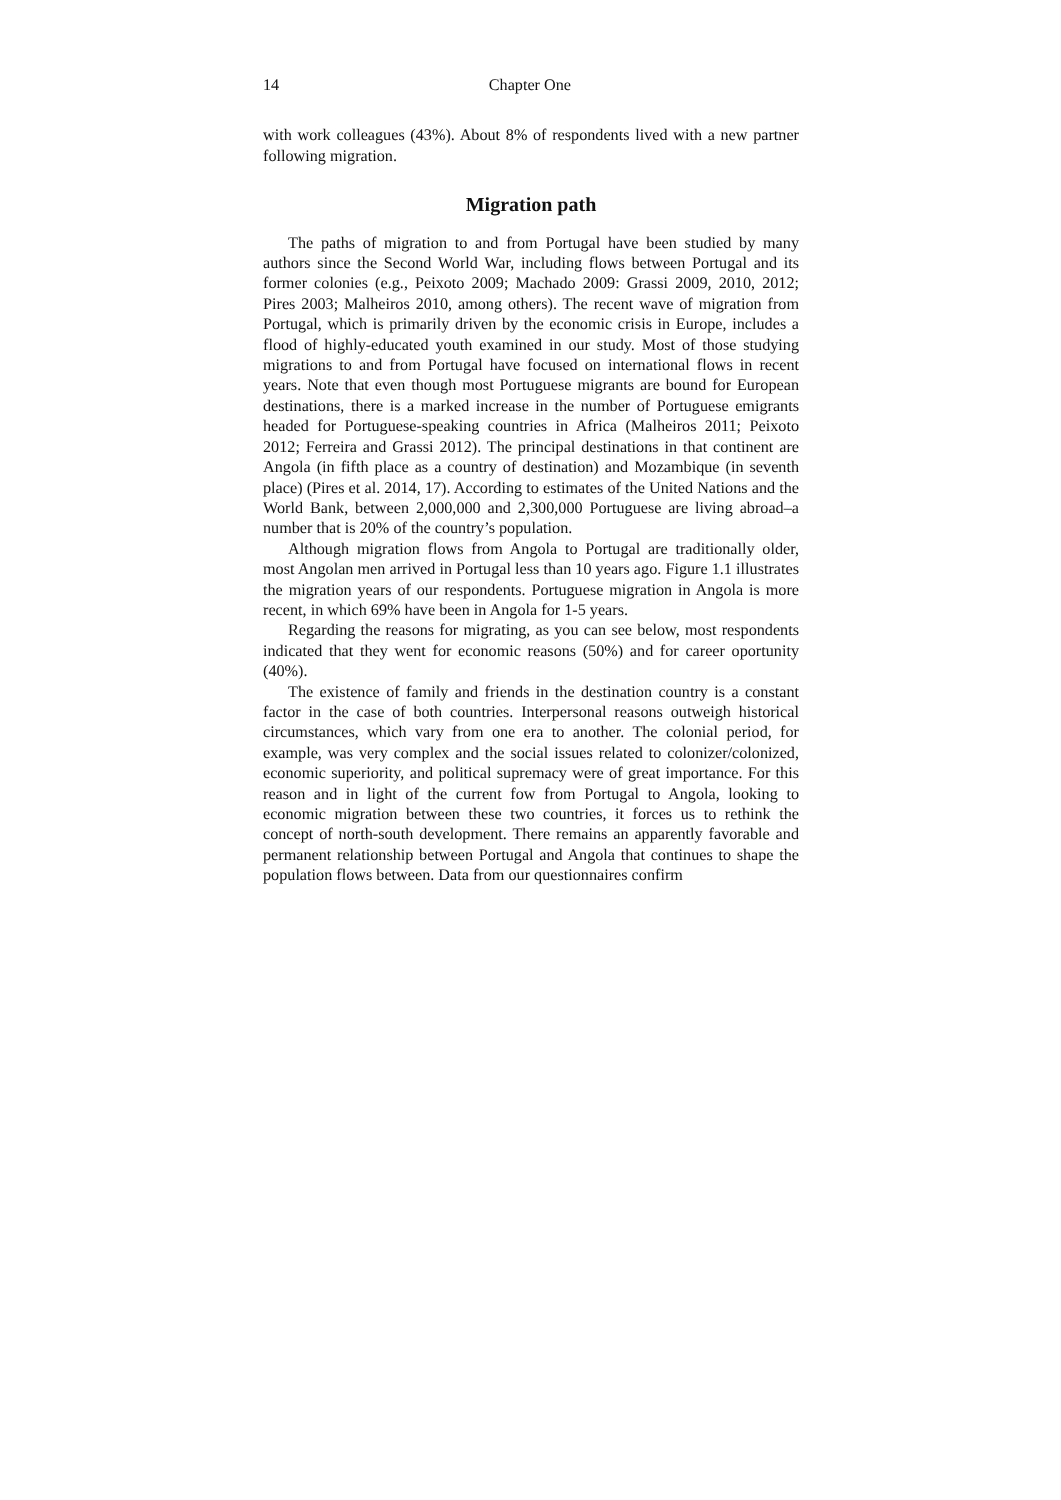14 Chapter One
with work colleagues (43%). About 8% of respondents lived with a new partner following migration.
Migration path
The paths of migration to and from Portugal have been studied by many authors since the Second World War, including flows between Portugal and its former colonies (e.g., Peixoto 2009; Machado 2009: Grassi 2009, 2010, 2012; Pires 2003; Malheiros 2010, among others). The recent wave of migration from Portugal, which is primarily driven by the economic crisis in Europe, includes a flood of highly-educated youth examined in our study. Most of those studying migrations to and from Portugal have focused on international flows in recent years. Note that even though most Portuguese migrants are bound for European destinations, there is a marked increase in the number of Portuguese emigrants headed for Portuguese-speaking countries in Africa (Malheiros 2011; Peixoto 2012; Ferreira and Grassi 2012). The principal destinations in that continent are Angola (in fifth place as a country of destination) and Mozambique (in seventh place) (Pires et al. 2014, 17). According to estimates of the United Nations and the World Bank, between 2,000,000 and 2,300,000 Portuguese are living abroad–a number that is 20% of the country’s population.
Although migration flows from Angola to Portugal are traditionally older, most Angolan men arrived in Portugal less than 10 years ago. Figure 1.1 illustrates the migration years of our respondents. Portuguese migration in Angola is more recent, in which 69% have been in Angola for 1-5 years.
Regarding the reasons for migrating, as you can see below, most respondents indicated that they went for economic reasons (50%) and for career oportunity (40%).
The existence of family and friends in the destination country is a constant factor in the case of both countries. Interpersonal reasons outweigh historical circumstances, which vary from one era to another. The colonial period, for example, was very complex and the social issues related to colonizer/colonized, economic superiority, and political supremacy were of great importance. For this reason and in light of the current fow from Portugal to Angola, looking to economic migration between these two countries, it forces us to rethink the concept of north-south development. There remains an apparently favorable and permanent relationship between Portugal and Angola that continues to shape the population flows between. Data from our questionnaires confirm